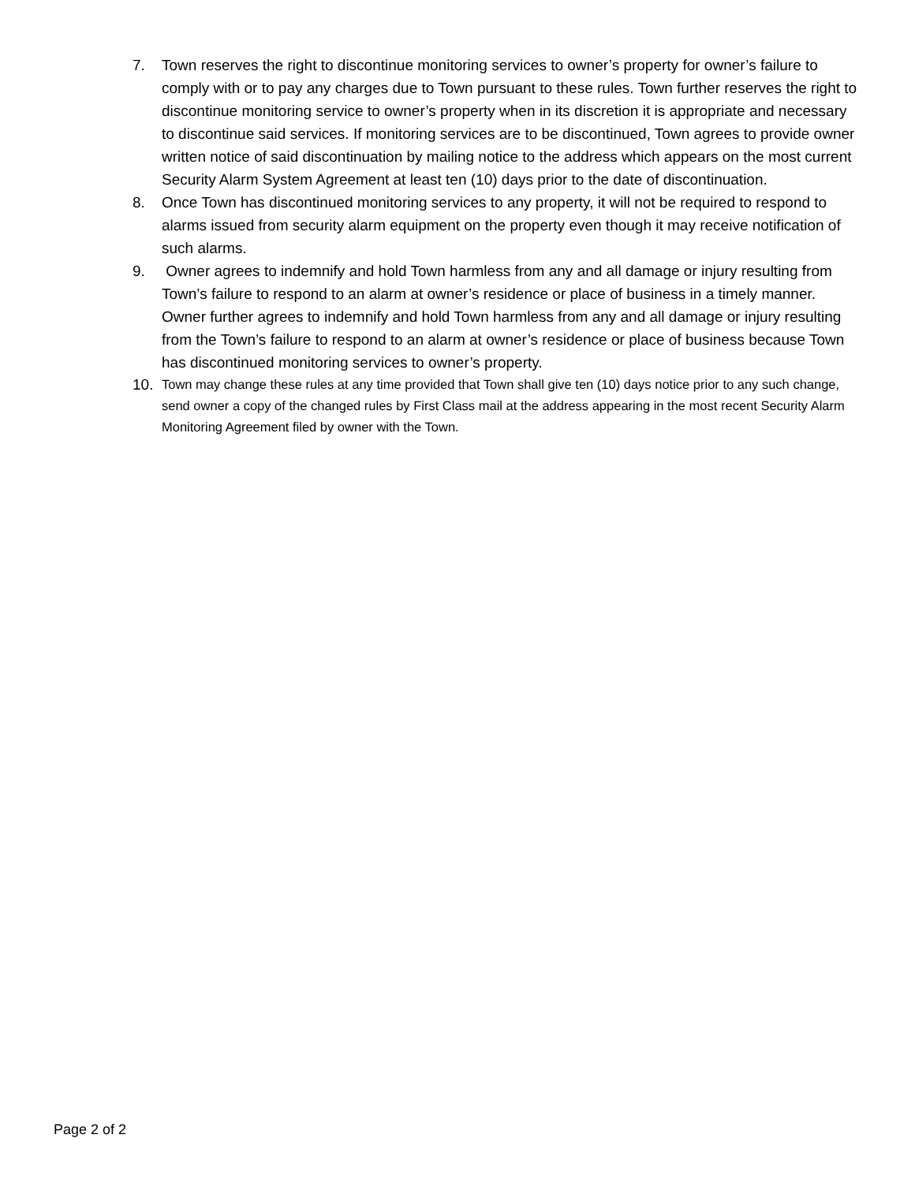7. Town reserves the right to discontinue monitoring services to owner’s property for owner’s failure to comply with or to pay any charges due to Town pursuant to these rules. Town further reserves the right to discontinue monitoring service to owner’s property when in its discretion it is appropriate and necessary to discontinue said services. If monitoring services are to be discontinued, Town agrees to provide owner written notice of said discontinuation by mailing notice to the address which appears on the most current Security Alarm System Agreement at least ten (10) days prior to the date of discontinuation.
8. Once Town has discontinued monitoring services to any property, it will not be required to respond to alarms issued from security alarm equipment on the property even though it may receive notification of such alarms.
9. Owner agrees to indemnify and hold Town harmless from any and all damage or injury resulting from Town’s failure to respond to an alarm at owner’s residence or place of business in a timely manner. Owner further agrees to indemnify and hold Town harmless from any and all damage or injury resulting from the Town’s failure to respond to an alarm at owner’s residence or place of business because Town has discontinued monitoring services to owner’s property.
10.
Town may change these rules at any time provided that Town shall give ten (10) days notice prior to any such change, send owner a copy of the changed rules by First Class mail at the address appearing in the most recent Security Alarm Monitoring Agreement filed by owner with the Town.
Page 2 of 2